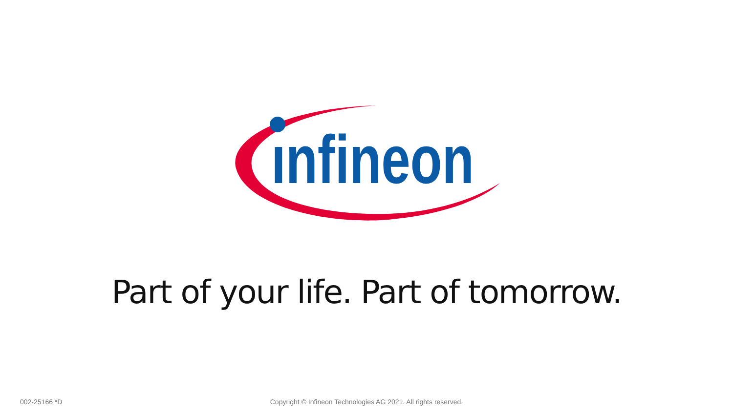ınfineon
Part of your life. Part of tomorrow.
002-25166 *D Copyright © Infineon Technologies AG 2021. All rights reserved.